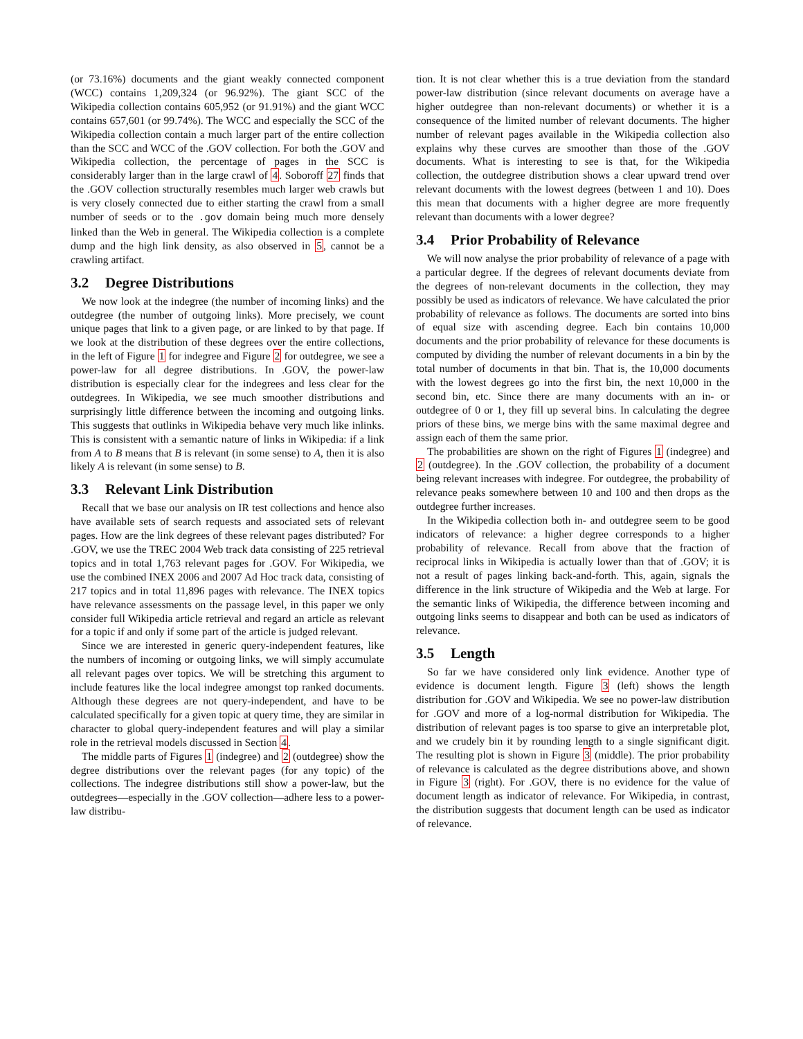(or 73.16%) documents and the giant weakly connected component (WCC) contains 1,209,324 (or 96.92%). The giant SCC of the Wikipedia collection contains 605,952 (or 91.91%) and the giant WCC contains 657,601 (or 99.74%). The WCC and especially the SCC of the Wikipedia collection contain a much larger part of the entire collection than the SCC and WCC of the .GOV collection. For both the .GOV and Wikipedia collection, the percentage of pages in the SCC is considerably larger than in the large crawl of 4. Soboroff 27 finds that the .GOV collection structurally resembles much larger web crawls but is very closely connected due to either starting the crawl from a small number of seeds or to the .gov domain being much more densely linked than the Web in general. The Wikipedia collection is a complete dump and the high link density, as also observed in 5, cannot be a crawling artifact.
3.2 Degree Distributions
We now look at the indegree (the number of incoming links) and the outdegree (the number of outgoing links). More precisely, we count unique pages that link to a given page, or are linked to by that page. If we look at the distribution of these degrees over the entire collections, in the left of Figure 1 for indegree and Figure 2 for outdegree, we see a power-law for all degree distributions. In .GOV, the power-law distribution is especially clear for the indegrees and less clear for the outdegrees. In Wikipedia, we see much smoother distributions and surprisingly little difference between the incoming and outgoing links. This suggests that outlinks in Wikipedia behave very much like inlinks. This is consistent with a semantic nature of links in Wikipedia: if a link from A to B means that B is relevant (in some sense) to A, then it is also likely A is relevant (in some sense) to B.
3.3 Relevant Link Distribution
Recall that we base our analysis on IR test collections and hence also have available sets of search requests and associated sets of relevant pages. How are the link degrees of these relevant pages distributed? For .GOV, we use the TREC 2004 Web track data consisting of 225 retrieval topics and in total 1,763 relevant pages for .GOV. For Wikipedia, we use the combined INEX 2006 and 2007 Ad Hoc track data, consisting of 217 topics and in total 11,896 pages with relevance. The INEX topics have relevance assessments on the passage level, in this paper we only consider full Wikipedia article retrieval and regard an article as relevant for a topic if and only if some part of the article is judged relevant.
Since we are interested in generic query-independent features, like the numbers of incoming or outgoing links, we will simply accumulate all relevant pages over topics. We will be stretching this argument to include features like the local indegree amongst top ranked documents. Although these degrees are not query-independent, and have to be calculated specifically for a given topic at query time, they are similar in character to global query-independent features and will play a similar role in the retrieval models discussed in Section 4.
The middle parts of Figures 1 (indegree) and 2 (outdegree) show the degree distributions over the relevant pages (for any topic) of the collections. The indegree distributions still show a power-law, but the outdegrees—especially in the .GOV collection—adhere less to a power-law distribu-
tion. It is not clear whether this is a true deviation from the standard power-law distribution (since relevant documents on average have a higher outdegree than non-relevant documents) or whether it is a consequence of the limited number of relevant documents. The higher number of relevant pages available in the Wikipedia collection also explains why these curves are smoother than those of the .GOV documents. What is interesting to see is that, for the Wikipedia collection, the outdegree distribution shows a clear upward trend over relevant documents with the lowest degrees (between 1 and 10). Does this mean that documents with a higher degree are more frequently relevant than documents with a lower degree?
3.4 Prior Probability of Relevance
We will now analyse the prior probability of relevance of a page with a particular degree. If the degrees of relevant documents deviate from the degrees of non-relevant documents in the collection, they may possibly be used as indicators of relevance. We have calculated the prior probability of relevance as follows. The documents are sorted into bins of equal size with ascending degree. Each bin contains 10,000 documents and the prior probability of relevance for these documents is computed by dividing the number of relevant documents in a bin by the total number of documents in that bin. That is, the 10,000 documents with the lowest degrees go into the first bin, the next 10,000 in the second bin, etc. Since there are many documents with an in- or outdegree of 0 or 1, they fill up several bins. In calculating the degree priors of these bins, we merge bins with the same maximal degree and assign each of them the same prior.
The probabilities are shown on the right of Figures 1 (indegree) and 2 (outdegree). In the .GOV collection, the probability of a document being relevant increases with indegree. For outdegree, the probability of relevance peaks somewhere between 10 and 100 and then drops as the outdegree further increases.
In the Wikipedia collection both in- and outdegree seem to be good indicators of relevance: a higher degree corresponds to a higher probability of relevance. Recall from above that the fraction of reciprocal links in Wikipedia is actually lower than that of .GOV; it is not a result of pages linking back-and-forth. This, again, signals the difference in the link structure of Wikipedia and the Web at large. For the semantic links of Wikipedia, the difference between incoming and outgoing links seems to disappear and both can be used as indicators of relevance.
3.5 Length
So far we have considered only link evidence. Another type of evidence is document length. Figure 3 (left) shows the length distribution for .GOV and Wikipedia. We see no power-law distribution for .GOV and more of a log-normal distribution for Wikipedia. The distribution of relevant pages is too sparse to give an interpretable plot, and we crudely bin it by rounding length to a single significant digit. The resulting plot is shown in Figure 3 (middle). The prior probability of relevance is calculated as the degree distributions above, and shown in Figure 3 (right). For .GOV, there is no evidence for the value of document length as indicator of relevance. For Wikipedia, in contrast, the distribution suggests that document length can be used as indicator of relevance.